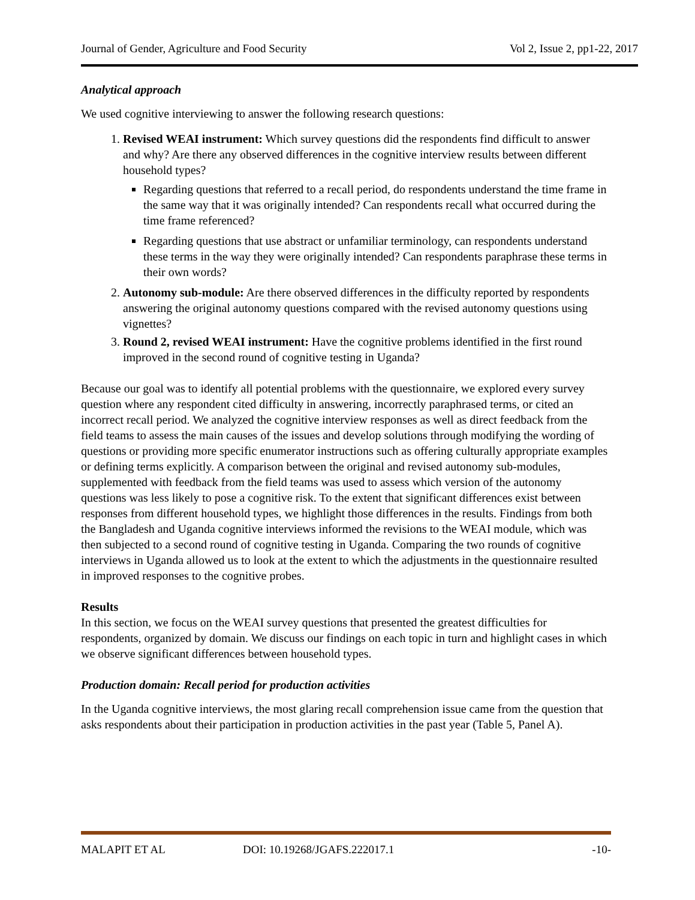Journal of Gender, Agriculture and Food Security Vol 2, Issue 2, pp1-22, 2017
Analytical approach
We used cognitive interviewing to answer the following research questions:
1. Revised WEAI instrument: Which survey questions did the respondents find difficult to answer and why? Are there any observed differences in the cognitive interview results between different household types?
Regarding questions that referred to a recall period, do respondents understand the time frame in the same way that it was originally intended? Can respondents recall what occurred during the time frame referenced?
Regarding questions that use abstract or unfamiliar terminology, can respondents understand these terms in the way they were originally intended? Can respondents paraphrase these terms in their own words?
2. Autonomy sub-module: Are there observed differences in the difficulty reported by respondents answering the original autonomy questions compared with the revised autonomy questions using vignettes?
3. Round 2, revised WEAI instrument: Have the cognitive problems identified in the first round improved in the second round of cognitive testing in Uganda?
Because our goal was to identify all potential problems with the questionnaire, we explored every survey question where any respondent cited difficulty in answering, incorrectly paraphrased terms, or cited an incorrect recall period. We analyzed the cognitive interview responses as well as direct feedback from the field teams to assess the main causes of the issues and develop solutions through modifying the wording of questions or providing more specific enumerator instructions such as offering culturally appropriate examples or defining terms explicitly. A comparison between the original and revised autonomy sub-modules, supplemented with feedback from the field teams was used to assess which version of the autonomy questions was less likely to pose a cognitive risk. To the extent that significant differences exist between responses from different household types, we highlight those differences in the results. Findings from both the Bangladesh and Uganda cognitive interviews informed the revisions to the WEAI module, which was then subjected to a second round of cognitive testing in Uganda. Comparing the two rounds of cognitive interviews in Uganda allowed us to look at the extent to which the adjustments in the questionnaire resulted in improved responses to the cognitive probes.
Results
In this section, we focus on the WEAI survey questions that presented the greatest difficulties for respondents, organized by domain. We discuss our findings on each topic in turn and highlight cases in which we observe significant differences between household types.
Production domain: Recall period for production activities
In the Uganda cognitive interviews, the most glaring recall comprehension issue came from the question that asks respondents about their participation in production activities in the past year (Table 5, Panel A).
MALAPIT ET AL DOI: 10.19268/JGAFS.222017.1 -10-